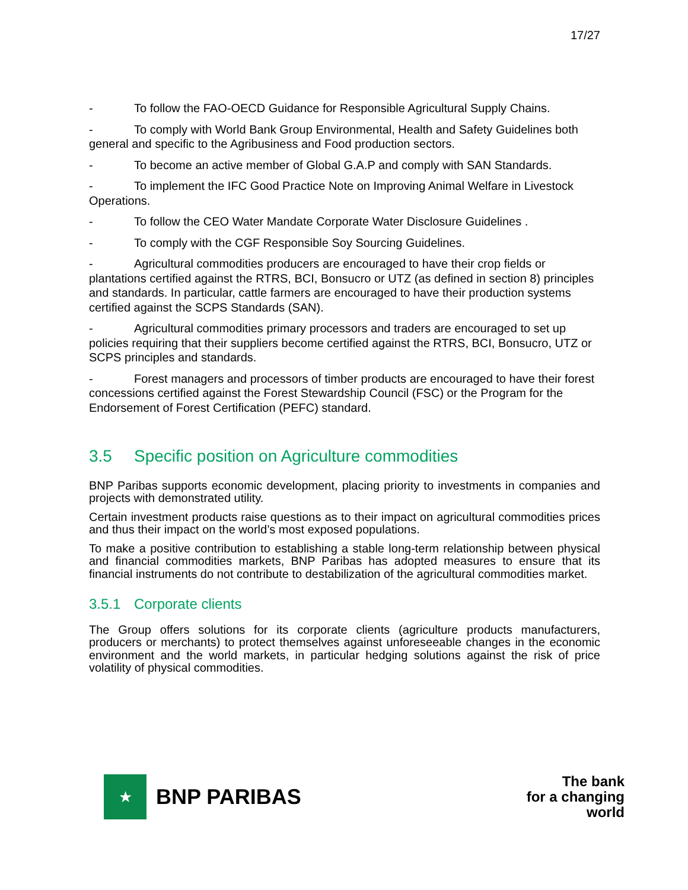17/27
- To follow the FAO-OECD Guidance for Responsible Agricultural Supply Chains.
- To comply with World Bank Group Environmental, Health and Safety Guidelines both general and specific to the Agribusiness and Food production sectors.
- To become an active member of Global G.A.P and comply with SAN Standards.
- To implement the IFC Good Practice Note on Improving Animal Welfare in Livestock Operations.
- To follow the CEO Water Mandate Corporate Water Disclosure Guidelines .
- To comply with the CGF Responsible Soy Sourcing Guidelines.
- Agricultural commodities producers are encouraged to have their crop fields or plantations certified against the RTRS, BCI, Bonsucro or UTZ (as defined in section 8) principles and standards. In particular, cattle farmers are encouraged to have their production systems certified against the SCPS Standards (SAN).
- Agricultural commodities primary processors and traders are encouraged to set up policies requiring that their suppliers become certified against the RTRS, BCI, Bonsucro, UTZ or SCPS principles and standards.
- Forest managers and processors of timber products are encouraged to have their forest concessions certified against the Forest Stewardship Council (FSC) or the Program for the Endorsement of Forest Certification (PEFC) standard.
3.5 Specific position on Agriculture commodities
BNP Paribas supports economic development, placing priority to investments in companies and projects with demonstrated utility.
Certain investment products raise questions as to their impact on agricultural commodities prices and thus their impact on the world’s most exposed populations.
To make a positive contribution to establishing a stable long-term relationship between physical and financial commodities markets, BNP Paribas has adopted measures to ensure that its financial instruments do not contribute to destabilization of the agricultural commodities market.
3.5.1 Corporate clients
The Group offers solutions for its corporate clients (agriculture products manufacturers, producers or merchants) to protect themselves against unforeseeable changes in the economic environment and the world markets, in particular hedging solutions against the risk of price volatility of physical commodities.
★
BNP PARIBAS
The bank
for a changing
world